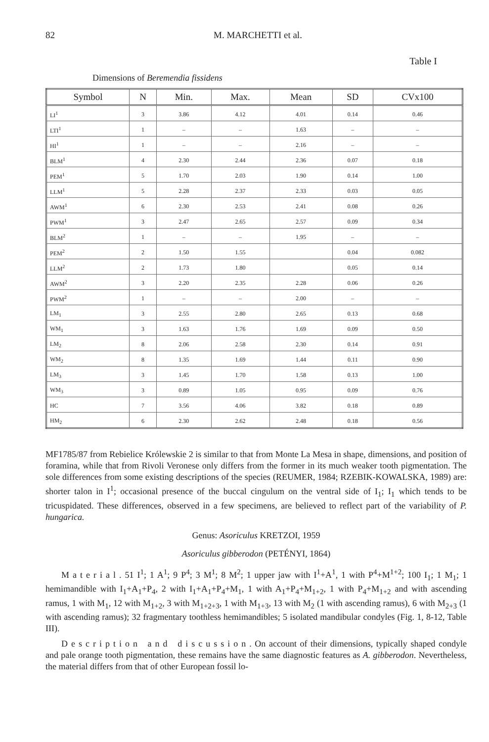82 M. MARCHETTI et al.
Table I
Dimensions of Beremendia fissidens
| Symbol | N | Min. | Max. | Mean | SD | CVx100 |
| --- | --- | --- | --- | --- | --- | --- |
| LI<sup>1</sup> | 3 | 3.86 | 4.12 | 4.01 | 0.14 | 0.46 |
| LTI<sup>1</sup> | 1 | – | – | 1.63 | – | – |
| HI<sup>1</sup> | 1 | – | – | 2.16 | – | – |
| BLM<sup>1</sup> | 4 | 2.30 | 2.44 | 2.36 | 0.07 | 0.18 |
| PEM<sup>1</sup> | 5 | 1.70 | 2.03 | 1.90 | 0.14 | 1.00 |
| LLM<sup>1</sup> | 5 | 2.28 | 2.37 | 2.33 | 0.03 | 0.05 |
| AWM<sup>1</sup> | 6 | 2.30 | 2.53 | 2.41 | 0.08 | 0.26 |
| PWM<sup>1</sup> | 3 | 2.47 | 2.65 | 2.57 | 0.09 | 0.34 |
| BLM<sup>2</sup> | 1 | – | – | 1.95 | – | – |
| PEM<sup>2</sup> | 2 | 1.50 | 1.55 | | 0.04 | 0.082 |
| LLM<sup>2</sup> | 2 | 1.73 | 1.80 | | 0.05 | 0.14 |
| AWM<sup>2</sup> | 3 | 2.20 | 2.35 | 2.28 | 0.06 | 0.26 |
| PWM<sup>2</sup> | 1 | – | – | 2.00 | – | – |
| LM<sub>1</sub> | 3 | 2.55 | 2.80 | 2.65 | 0.13 | 0.68 |
| WM<sub>1</sub> | 3 | 1.63 | 1.76 | 1.69 | 0.09 | 0.50 |
| LM<sub>2</sub> | 8 | 2.06 | 2.58 | 2.30 | 0.14 | 0.91 |
| WM<sub>2</sub> | 8 | 1.35 | 1.69 | 1.44 | 0.11 | 0.90 |
| LM<sub>3</sub> | 3 | 1.45 | 1.70 | 1.58 | 0.13 | 1.00 |
| WM<sub>3</sub> | 3 | 0.89 | 1.05 | 0.95 | 0.09 | 0.76 |
| HC | 7 | 3.56 | 4.06 | 3.82 | 0.18 | 0.89 |
| HM<sub>2</sub> | 6 | 2.30 | 2.62 | 2.48 | 0.18 | 0.56 |
MF1785/87 from Rebielice Królewskie 2 is similar to that from Monte La Mesa in shape, dimensions, and position of foramina, while that from Rivoli Veronese only differs from the former in its much weaker tooth pigmentation. The sole differences from some existing descriptions of the species (REUMER, 1984; RZEBIK-KOWALSKA, 1989) are: shorter talon in I<sup>1</sup>; occasional presence of the buccal cingulum on the ventral side of I<sub>1</sub>; I<sub>1</sub> which tends to be tricuspidated. These differences, observed in a few specimens, are believed to reflect part of the variability of P. hungarica.
Genus: Asoriculus KRETZOI, 1959
Asoriculus gibberodon (PETÉNYI, 1864)
Material. 51 I<sup>1</sup>; 1 A<sup>1</sup>; 9 P<sup>4</sup>; 3 M<sup>1</sup>; 8 M<sup>2</sup>; 1 upper jaw with I<sup>1</sup>+A<sup>1</sup>, 1 with P<sup>4</sup>+M<sup>1+2</sup>; 100 I<sub>1</sub>; 1 M<sub>1</sub>; 1 hemimandible with I<sub>1</sub>+A<sub>1</sub>+P<sub>4</sub>, 2 with I<sub>1</sub>+A<sub>1</sub>+P<sub>4</sub>+M<sub>1</sub>, 1 with A<sub>1</sub>+P<sub>4</sub>+M<sub>1+2</sub>, 1 with P<sub>4</sub>+M<sub>1+2</sub> and with ascending ramus, 1 with M<sub>1</sub>, 12 with M<sub>1+2</sub>, 3 with M<sub>1+2+3</sub>, 1 with M<sub>1+3</sub>, 13 with M<sub>2</sub> (1 with ascending ramus), 6 with M<sub>2+3</sub> (1 with ascending ramus); 32 fragmentary toothless hemimandibles; 5 isolated mandibular condyles (Fig. 1, 8-12, Table III).
Description and discussion. On account of their dimensions, typically shaped condyle and pale orange tooth pigmentation, these remains have the same diagnostic features as A. gibberodon. Nevertheless, the material differs from that of other European fossil lo-